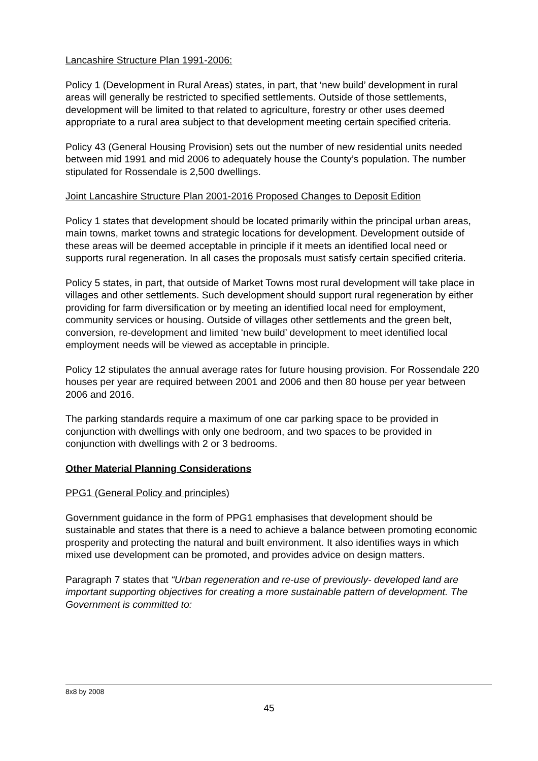Lancashire Structure Plan 1991-2006:
Policy 1 (Development in Rural Areas) states, in part, that ‘new build’ development in rural areas will generally be restricted to specified settlements. Outside of those settlements, development will be limited to that related to agriculture, forestry or other uses deemed appropriate to a rural area subject to that development meeting certain specified criteria.
Policy 43 (General Housing Provision) sets out the number of new residential units needed between mid 1991 and mid 2006 to adequately house the County’s population. The number stipulated for Rossendale is 2,500 dwellings.
Joint Lancashire Structure Plan 2001-2016 Proposed Changes to Deposit Edition
Policy 1 states that development should be located primarily within the principal urban areas, main towns, market towns and strategic locations for development. Development outside of these areas will be deemed acceptable in principle if it meets an identified local need or supports rural regeneration. In all cases the proposals must satisfy certain specified criteria.
Policy 5 states, in part, that outside of Market Towns most rural development will take place in villages and other settlements. Such development should support rural regeneration by either providing for farm diversification or by meeting an identified local need for employment, community services or housing. Outside of villages other settlements and the green belt, conversion, re-development and limited ‘new build’ development to meet identified local employment needs will be viewed as acceptable in principle.
Policy 12 stipulates the annual average rates for future housing provision. For Rossendale 220 houses per year are required between 2001 and 2006 and then 80 house per year between 2006 and 2016.
The parking standards require a maximum of one car parking space to be provided in conjunction with dwellings with only one bedroom, and two spaces to be provided in conjunction with dwellings with 2 or 3 bedrooms.
Other Material Planning Considerations
PPG1 (General Policy and principles)
Government guidance in the form of PPG1 emphasises that development should be sustainable and states that there is a need to achieve a balance between promoting economic prosperity and protecting the natural and built environment. It also identifies ways in which mixed use development can be promoted, and provides advice on design matters.
Paragraph 7 states that “Urban regeneration and re-use of previously- developed land are important supporting objectives for creating a more sustainable pattern of development. The Government is committed to:
8x8 by 2008
45